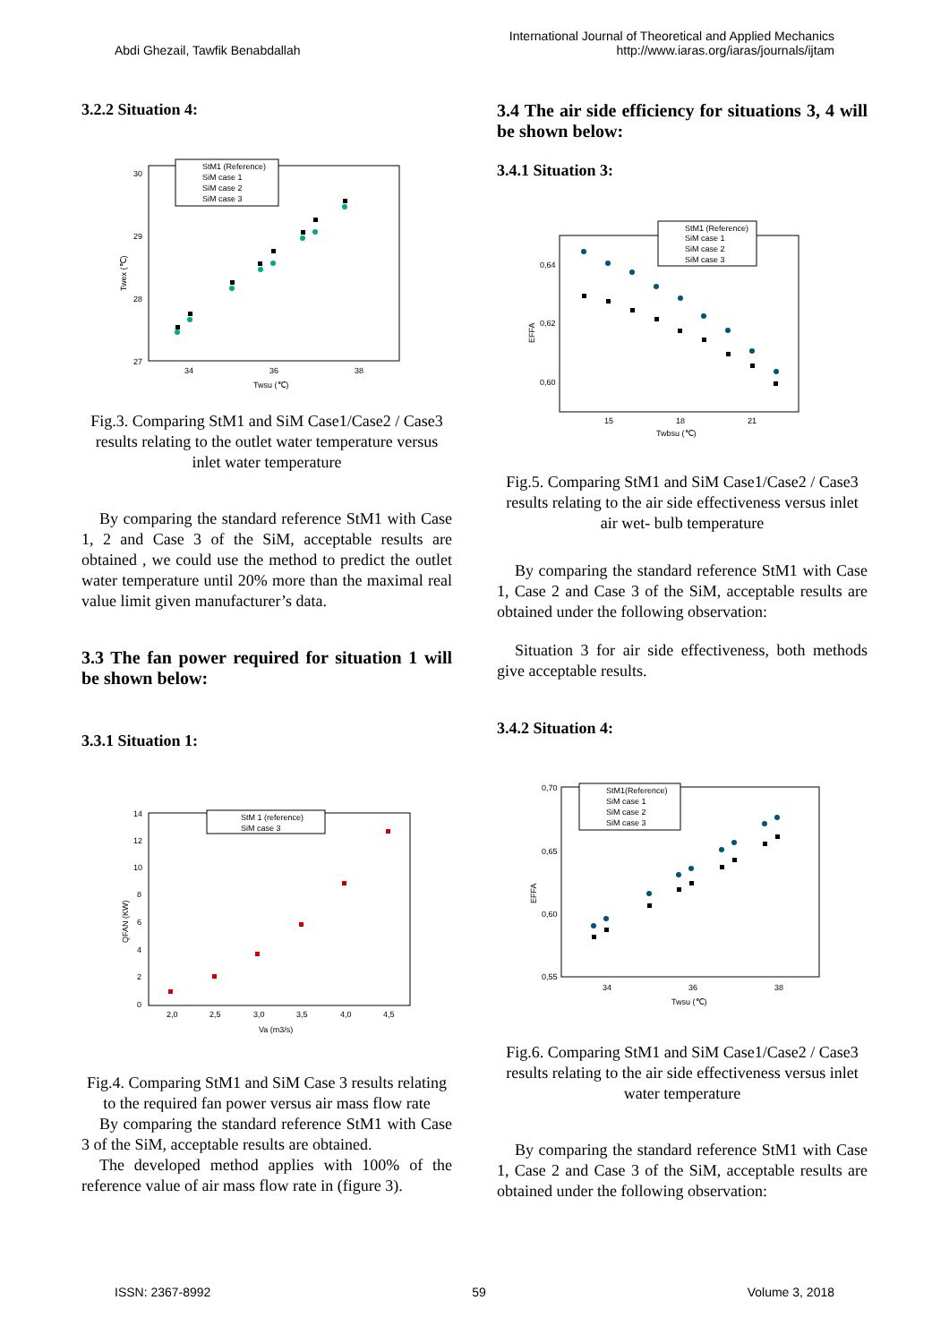Abdi Ghezail, Tawfik Benabdallah
International Journal of Theoretical and Applied Mechanics
http://www.iaras.org/iaras/journals/ijtam
3.2.2 Situation 4:
30
29
28
27
34
36
38
Twsu (℃)
Twex (℃)
StM1 (Reference)
SiM case 1
SiM case 2
SiM case 3
Fig.3. Comparing StM1 and SiM Case1/Case2 / Case3 results relating to the outlet water temperature versus inlet water temperature
By comparing the standard reference StM1 with Case 1, 2 and Case 3 of the SiM, acceptable results are obtained , we could use the method to predict the outlet water temperature until 20% more than the maximal real value limit given manufacturer’s data.
3.3 The fan power required for situation 1 will be shown below:
3.3.1 Situation 1:
14
12
10
8
6
4
2
0
2,0
2,5
3,0
3,5
4,0
4,5
Va (m3/s)
QFAN (KW)
StM 1 (reference)
SiM case 3
Fig.4. Comparing StM1 and SiM Case 3 results relating to the required fan power versus air mass flow rate
By comparing the standard reference StM1 with Case 3 of the SiM, acceptable results are obtained.
The developed method applies with 100% of the reference value of air mass flow rate in (figure 3).
3.4 The air side efficiency for situations 3, 4 will be shown below:
3.4.1 Situation 3:
0,64
0,62
0,60
15
18
21
Twbsu (℃)
EFFA
StM1 (Reference)
SiM case 1
SiM case 2
SiM case 3
Fig.5. Comparing StM1 and SiM Case1/Case2 / Case3 results relating to the air side effectiveness versus inlet air wet- bulb temperature
By comparing the standard reference StM1 with Case 1, Case 2 and Case 3 of the SiM, acceptable results are obtained under the following observation:
Situation 3 for air side effectiveness, both methods give acceptable results.
3.4.2 Situation 4:
0,70
0,65
0,60
0,55
34
36
38
Twsu (℃)
EFFA
StM1(Reference)
SiM case 1
SiM case 2
SiM case 3
Fig.6. Comparing StM1 and SiM Case1/Case2 / Case3 results relating to the air side effectiveness versus inlet water temperature
By comparing the standard reference StM1 with Case 1, Case 2 and Case 3 of the SiM, acceptable results are obtained under the following observation:
ISSN: 2367-8992 59 Volume 3, 2018